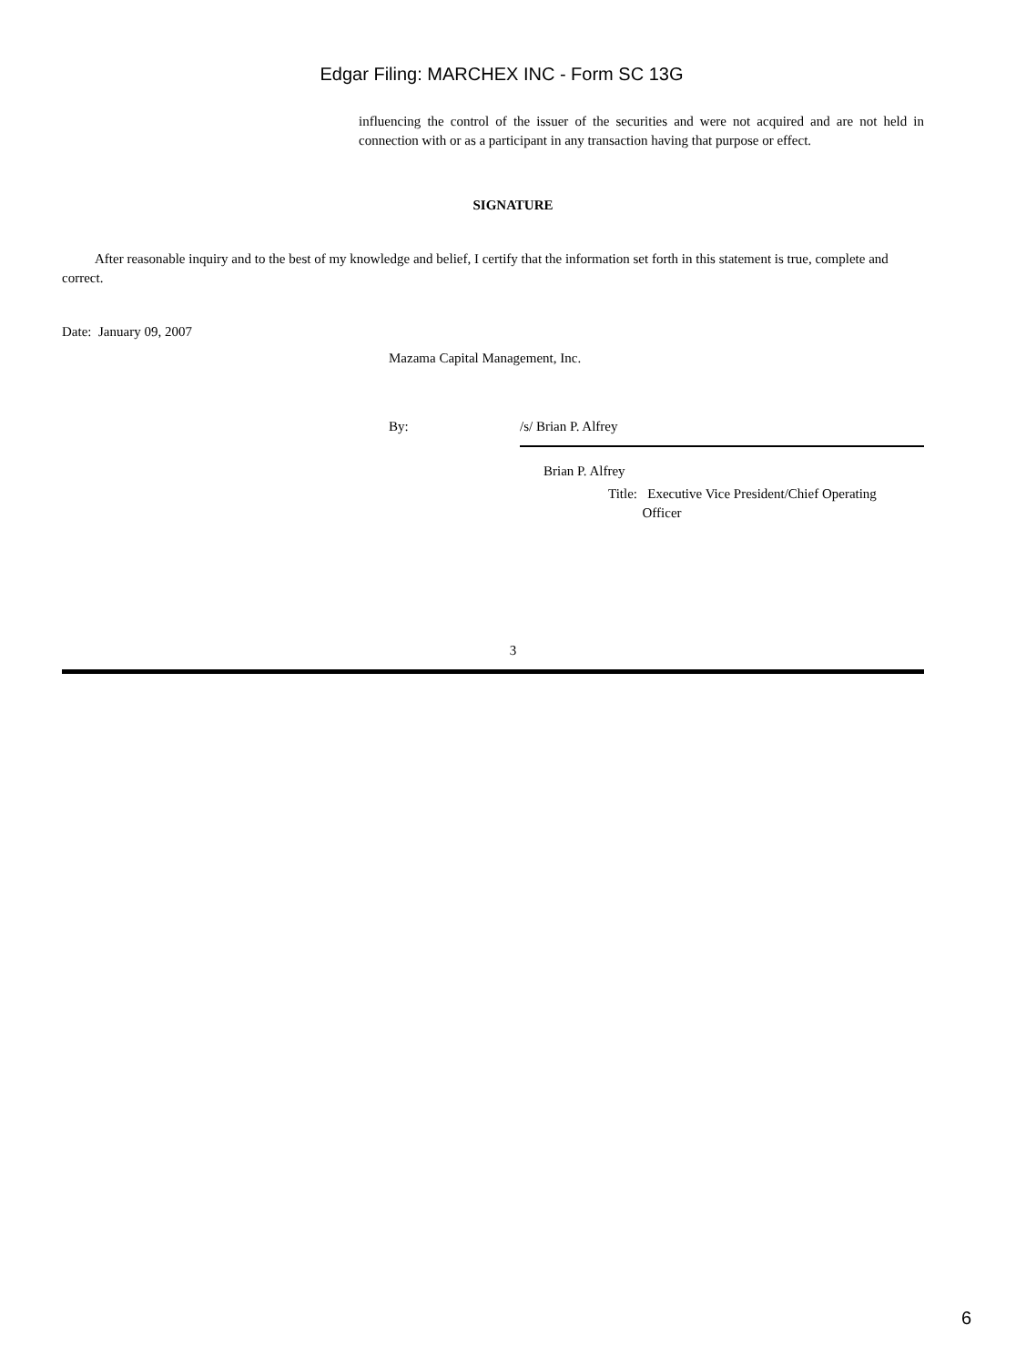Edgar Filing: MARCHEX INC - Form SC 13G
influencing the control of the issuer of the securities and were not acquired and are not held in connection with or as a participant in any transaction having that purpose or effect.
SIGNATURE
After reasonable inquiry and to the best of my knowledge and belief, I certify that the information set forth in this statement is true, complete and correct.
Date: January 09, 2007
Mazama Capital Management, Inc.
By: /s/ Brian P. Alfrey
Brian P. Alfrey
Title: Executive Vice President/Chief Operating
Officer
3
6